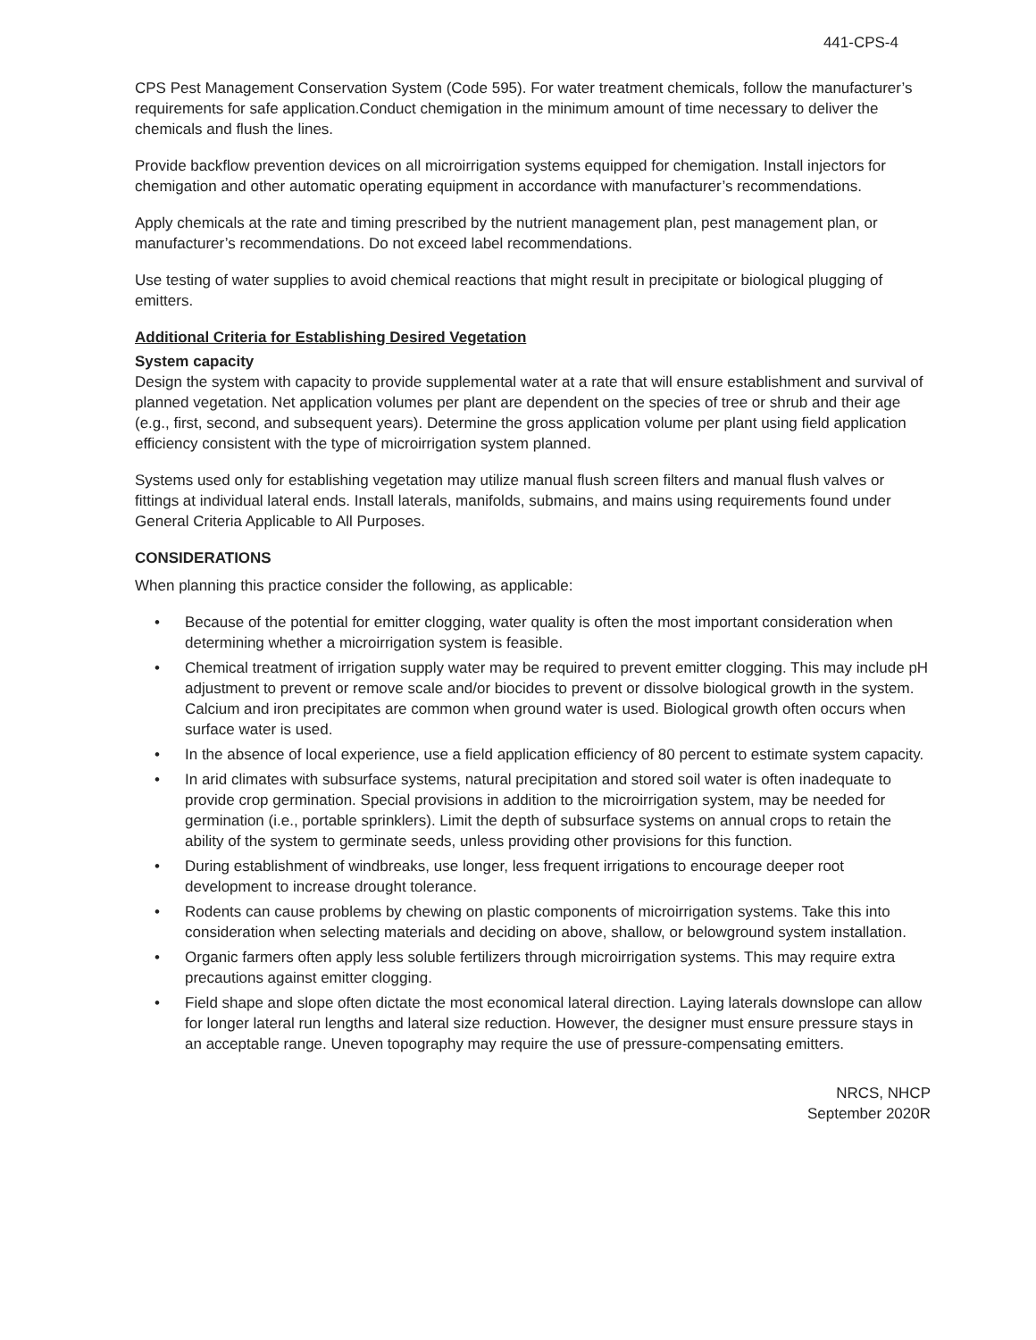441-CPS-4
CPS Pest Management Conservation System (Code 595). For water treatment chemicals, follow the manufacturer’s requirements for safe application.Conduct chemigation in the minimum amount of time necessary to deliver the chemicals and flush the lines.
Provide backflow prevention devices on all microirrigation systems equipped for chemigation. Install injectors for chemigation and other automatic operating equipment in accordance with manufacturer’s recommendations.
Apply chemicals at the rate and timing prescribed by the nutrient management plan, pest management plan, or manufacturer’s recommendations. Do not exceed label recommendations.
Use testing of water supplies to avoid chemical reactions that might result in precipitate or biological plugging of emitters.
Additional Criteria for Establishing Desired Vegetation
System capacity
Design the system with capacity to provide supplemental water at a rate that will ensure establishment and survival of planned vegetation. Net application volumes per plant are dependent on the species of tree or shrub and their age (e.g., first, second, and subsequent years). Determine the gross application volume per plant using field application efficiency consistent with the type of microirrigation system planned.
Systems used only for establishing vegetation may utilize manual flush screen filters and manual flush valves or fittings at individual lateral ends. Install laterals, manifolds, submains, and mains using requirements found under General Criteria Applicable to All Purposes.
CONSIDERATIONS
When planning this practice consider the following, as applicable:
• Because of the potential for emitter clogging, water quality is often the most important consideration when determining whether a microirrigation system is feasible.
• Chemical treatment of irrigation supply water may be required to prevent emitter clogging. This may include pH adjustment to prevent or remove scale and/or biocides to prevent or dissolve biological growth in the system. Calcium and iron precipitates are common when ground water is used. Biological growth often occurs when surface water is used.
• In the absence of local experience, use a field application efficiency of 80 percent to estimate system capacity.
• In arid climates with subsurface systems, natural precipitation and stored soil water is often inadequate to provide crop germination. Special provisions in addition to the microirrigation system, may be needed for germination (i.e., portable sprinklers). Limit the depth of subsurface systems on annual crops to retain the ability of the system to germinate seeds, unless providing other provisions for this function.
• During establishment of windbreaks, use longer, less frequent irrigations to encourage deeper root development to increase drought tolerance.
• Rodents can cause problems by chewing on plastic components of microirrigation systems. Take this into consideration when selecting materials and deciding on above, shallow, or belowground system installation.
• Organic farmers often apply less soluble fertilizers through microirrigation systems. This may require extra precautions against emitter clogging.
• Field shape and slope often dictate the most economical lateral direction. Laying laterals downslope can allow for longer lateral run lengths and lateral size reduction. However, the designer must ensure pressure stays in an acceptable range. Uneven topography may require the use of pressure-compensating emitters.
NRCS, NHCP
September 2020R